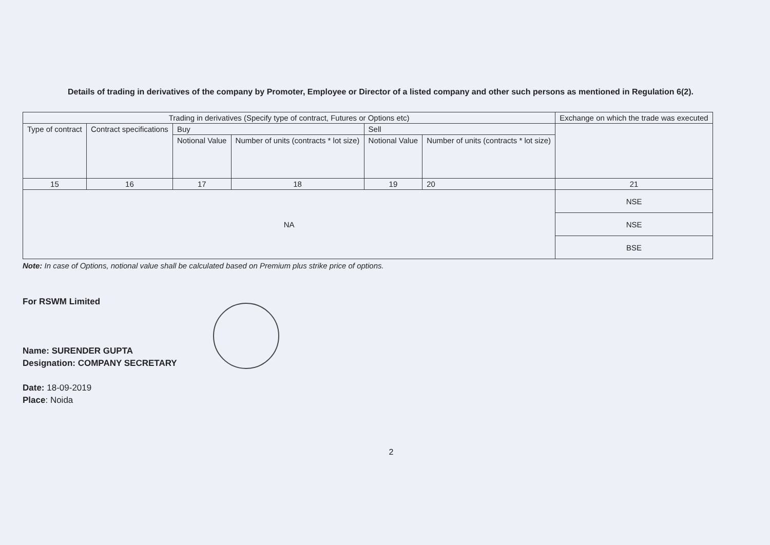Details of trading in derivatives of the company by Promoter, Employee or Director of a listed company and other such persons as mentioned in Regulation 6(2).
| Trading in derivatives (Specify type of contract, Futures or Options etc) | | | | | | Exchange on which the trade was executed |
| --- | --- | --- | --- | --- | --- | --- |
| Type of contract | Contract specifications | Buy | | Sell | | |
| | | Notional Value | Number of units (contracts * lot size) | Notional Value | Number of units (contracts * lot size) | |
| 15 | 16 | 17 | 18 | 19 | 20 | 21 |
| NA | | | | | | NSE |
| | | | | | | NSE |
| | | | | | | BSE |
Note: In case of Options, notional value shall be calculated based on Premium plus strike price of options.
For RSWM Limited
Name: SURENDER GUPTA
Designation: COMPANY SECRETARY
Date: 18-09-2019
Place: Noida
2